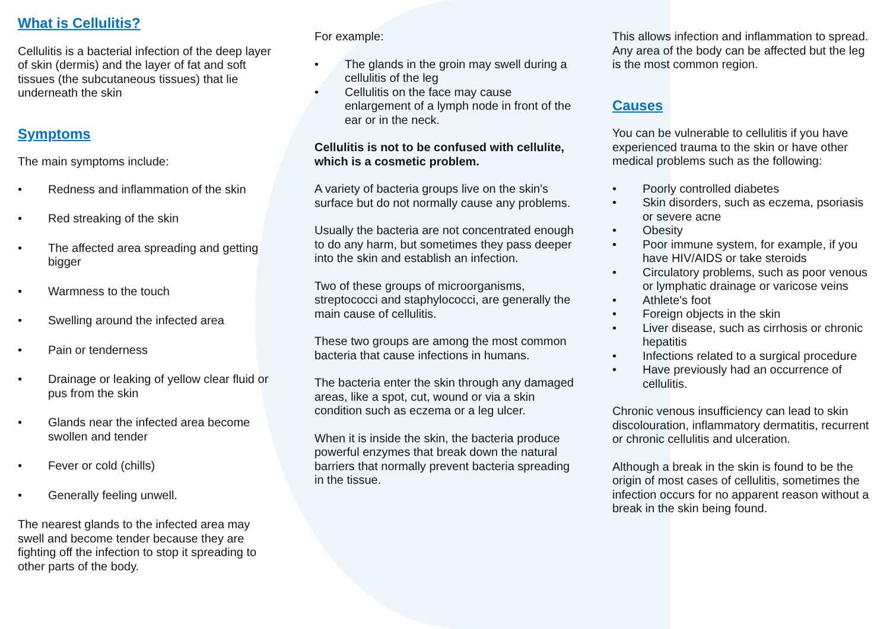What is Cellulitis?
Cellulitis is a bacterial infection of the deep layer of skin (dermis) and the layer of fat and soft tissues (the subcutaneous tissues) that lie underneath the skin
Symptoms
The main symptoms include:
Redness and inflammation of the skin
Red streaking of the skin
The affected area spreading and getting bigger
Warmness to the touch
Swelling around the infected area
Pain or tenderness
Drainage or leaking of yellow clear fluid or pus from the skin
Glands near the infected area become swollen and tender
Fever or cold (chills)
Generally feeling unwell.
The nearest glands to the infected area may swell and become tender because they are fighting off the infection to stop it spreading to other parts of the body.
For example:
The glands in the groin may swell during a cellulitis of the leg
Cellulitis on the face may cause enlargement of a lymph node in front of the ear or in the neck.
Cellulitis is not to be confused with cellulite, which is a cosmetic problem.
A variety of bacteria groups live on the skin's surface but do not normally cause any problems.
Usually the bacteria are not concentrated enough to do any harm, but sometimes they pass deeper into the skin and establish an infection.
Two of these groups of microorganisms, streptococci and staphylococci, are generally the main cause of cellulitis.
These two groups are among the most common bacteria that cause infections in humans.
The bacteria enter the skin through any damaged areas, like a spot, cut, wound or via a skin condition such as eczema or a leg ulcer.
When it is inside the skin, the bacteria produce powerful enzymes that break down the natural barriers that normally prevent bacteria spreading in the tissue.
This allows infection and inflammation to spread. Any area of the body can be affected but the leg is the most common region.
Causes
You can be vulnerable to cellulitis if you have experienced trauma to the skin or have other medical problems such as the following:
Poorly controlled diabetes
Skin disorders, such as eczema, psoriasis or severe acne
Obesity
Poor immune system, for example, if you have HIV/AIDS or take steroids
Circulatory problems, such as poor venous or lymphatic drainage or varicose veins
Athlete's foot
Foreign objects in the skin
Liver disease, such as cirrhosis or chronic hepatitis
Infections related to a surgical procedure
Have previously had an occurrence of cellulitis.
Chronic venous insufficiency can lead to skin discolouration, inflammatory dermatitis, recurrent or chronic cellulitis and ulceration.
Although a break in the skin is found to be the origin of most cases of cellulitis, sometimes the infection occurs for no apparent reason without a break in the skin being found.